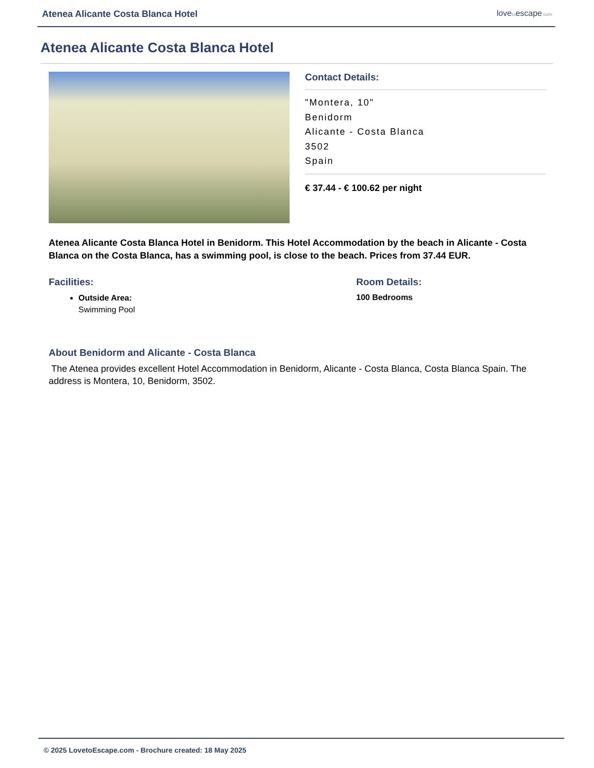Atenea Alicante Costa Blanca Hotel lovetoescape.com
Atenea Alicante Costa Blanca Hotel
Contact Details:
"Montera, 10"
Benidorm
Alicante - Costa Blanca
3502
Spain
€ 37.44 - € 100.62 per night
Atenea Alicante Costa Blanca Hotel in Benidorm. This Hotel Accommodation by the beach in Alicante - Costa Blanca on the Costa Blanca, has a swimming pool, is close to the beach. Prices from 37.44 EUR.
Facilities:
Outside Area:
Swimming Pool
Room Details:
100 Bedrooms
About Benidorm and Alicante - Costa Blanca
The Atenea provides excellent Hotel Accommodation in Benidorm, Alicante - Costa Blanca, Costa Blanca Spain. The address is Montera, 10, Benidorm, 3502.
© 2025 LovetoEscape.com - Brochure created: 18 May 2025